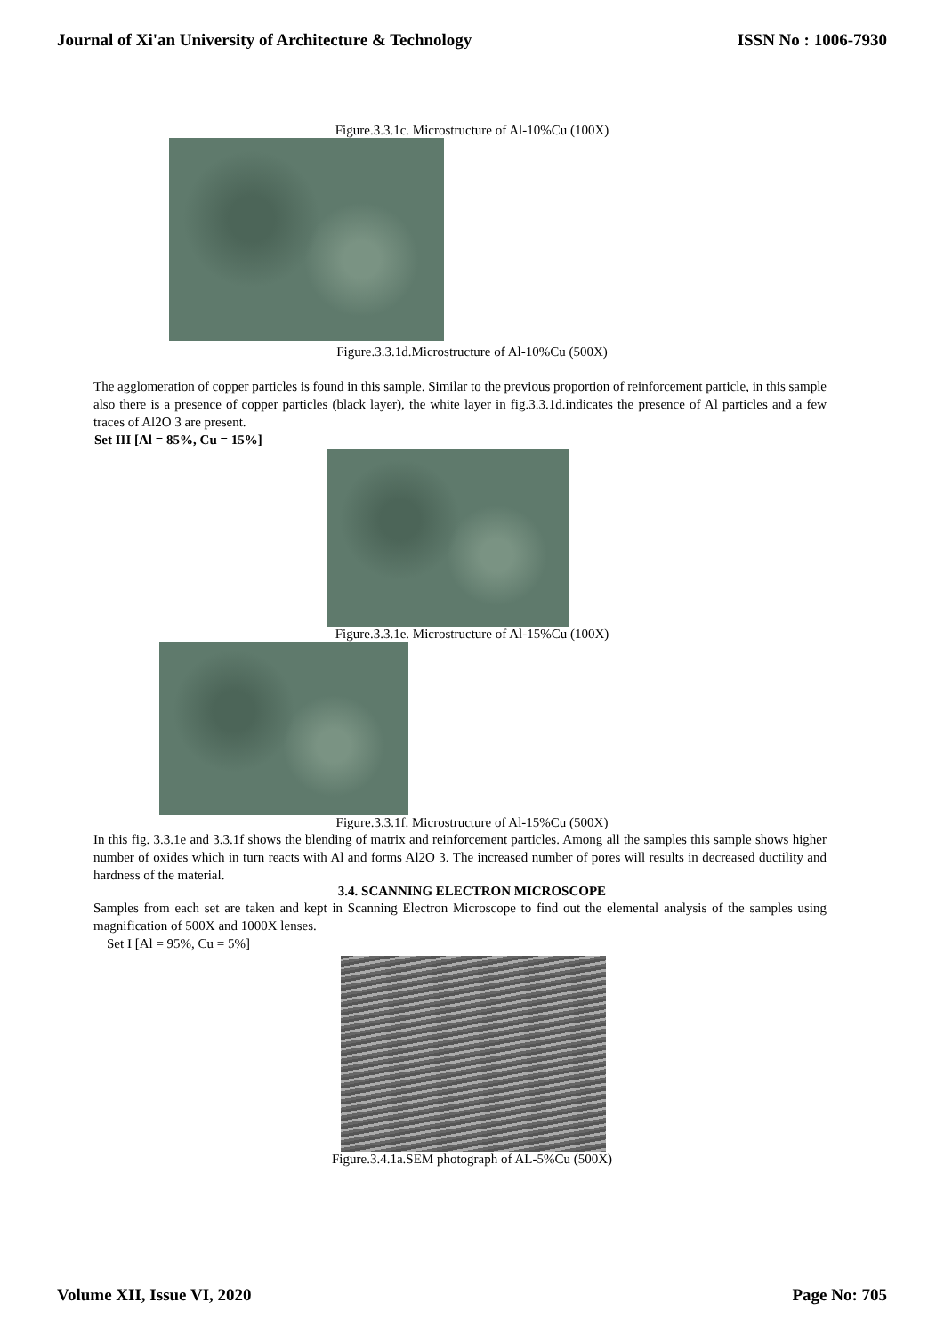Journal of Xi'an University of Architecture & Technology ISSN No : 1006-7930
Figure.3.3.1c. Microstructure of Al-10%Cu (100X)
Figure.3.3.1d.Microstructure of Al-10%Cu (500X)
The agglomeration of copper particles is found in this sample. Similar to the previous proportion of reinforcement particle, in this sample also there is a presence of copper particles (black layer), the white layer in fig.3.3.1d.indicates the presence of Al particles and a few traces of Al2O 3 are present.
Set III [Al = 85%, Cu = 15%]
Figure.3.3.1e. Microstructure of Al-15%Cu (100X)
Figure.3.3.1f. Microstructure of Al-15%Cu (500X)
In this fig. 3.3.1e and 3.3.1f shows the blending of matrix and reinforcement particles. Among all the samples this sample shows higher number of oxides which in turn reacts with Al and forms Al2O 3. The increased number of pores will results in decreased ductility and hardness of the material.
3.4. SCANNING ELECTRON MICROSCOPE
Samples from each set are taken and kept in Scanning Electron Microscope to find out the elemental analysis of the samples using magnification of 500X and 1000X lenses.
Set I [Al = 95%, Cu = 5%]
Figure.3.4.1a.SEM photograph of AL-5%Cu (500X)
Volume XII, Issue VI, 2020 Page No: 705